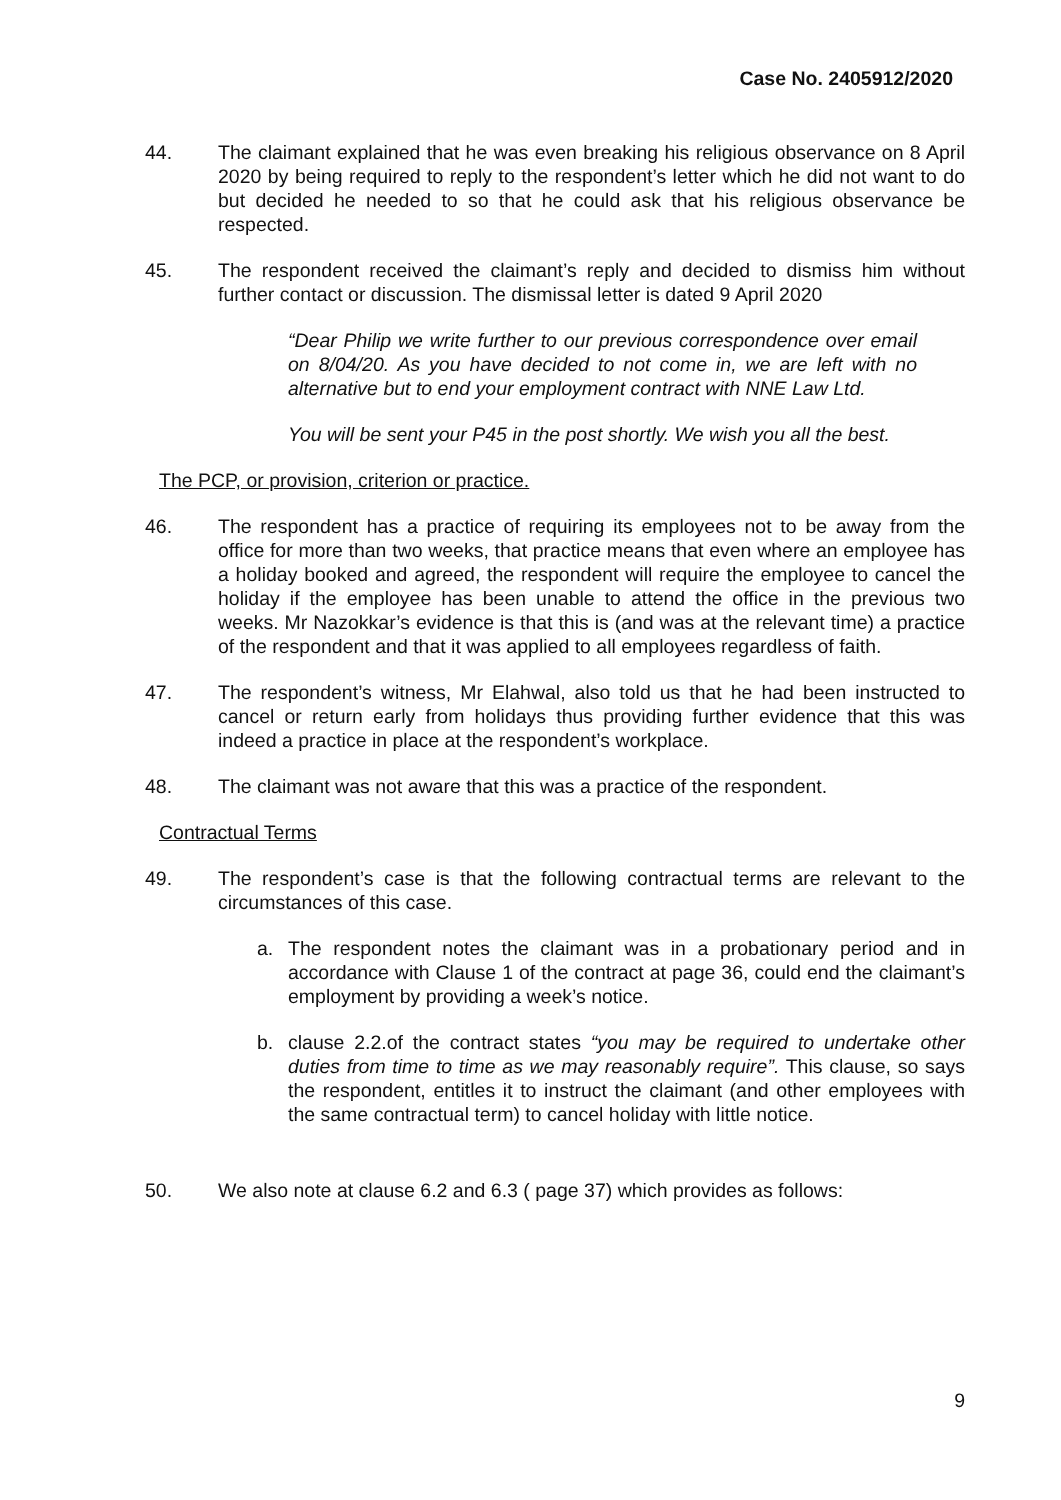Case No. 2405912/2020
44. The claimant explained that he was even breaking his religious observance on 8 April 2020 by being required to reply to the respondent’s letter which he did not want to do but decided he needed to so that he could ask that his religious observance be respected.
45. The respondent received the claimant’s reply and decided to dismiss him without further contact or discussion. The dismissal letter is dated 9 April 2020
“Dear Philip we write further to our previous correspondence over email on 8/04/20. As you have decided to not come in, we are left with no alternative but to end your employment contract with NNE Law Ltd.
You will be sent your P45 in the post shortly. We wish you all the best.
The PCP, or provision, criterion or practice.
46. The respondent has a practice of requiring its employees not to be away from the office for more than two weeks, that practice means that even where an employee has a holiday booked and agreed, the respondent will require the employee to cancel the holiday if the employee has been unable to attend the office in the previous two weeks. Mr Nazokkar’s evidence is that this is (and was at the relevant time) a practice of the respondent and that it was applied to all employees regardless of faith.
47. The respondent’s witness, Mr Elahwal, also told us that he had been instructed to cancel or return early from holidays thus providing further evidence that this was indeed a practice in place at the respondent’s workplace.
48. The claimant was not aware that this was a practice of the respondent.
Contractual Terms
49. The respondent’s case is that the following contractual terms are relevant to the circumstances of this case.
a. The respondent notes the claimant was in a probationary period and in accordance with Clause 1 of the contract at page 36, could end the claimant’s employment by providing a week’s notice.
b. clause 2.2.of the contract states “you may be required to undertake other duties from time to time as we may reasonably require”. This clause, so says the respondent, entitles it to instruct the claimant (and other employees with the same contractual term) to cancel holiday with little notice.
50. We also note at clause 6.2 and 6.3 ( page 37) which provides as follows:
9